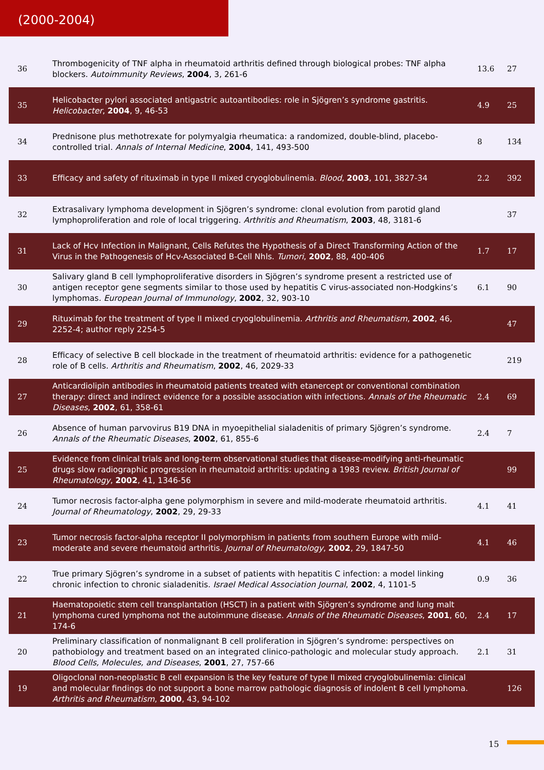(2000-2004)
| 36 | Thrombogenicity of TNF alpha in rheumatoid arthritis defined through biological probes: TNF alpha blockers. Autoimmunity Reviews , 2004 , 3, 261-6 | 13.6 | 27 |
| 35 | Helicobacter pylori associated antigastric autoantibodies: role in Sjögren’s syndrome gastritis. Helicobacter , 2004 , 9, 46-53 | 4.9 | 25 |
| 34 | Prednisone plus methotrexate for polymyalgia rheumatica: a randomized, double-blind, placebo-controlled trial. Annals of Internal Medicine , 2004 , 141, 493-500 | 8 | 134 |
| 33 | Efficacy and safety of rituximab in type II mixed cryoglobulinemia. Blood , 2003 , 101, 3827-34 | 2.2 | 392 |
| 32 | Extrasalivary lymphoma development in Sjögren’s syndrome: clonal evolution from parotid gland lymphoproliferation and role of local triggering. Arthritis and Rheumatism , 2003 , 48, 3181-6 | | 37 |
| 31 | Lack of Hcv Infection in Malignant, Cells Refutes the Hypothesis of a Direct Transforming Action of the Virus in the Pathogenesis of Hcv-Associated B-Cell Nhls. Tumori , 2002 , 88, 400-406 | 1.7 | 17 |
| 30 | Salivary gland B cell lymphoproliferative disorders in Sjögren’s syndrome present a restricted use of antigen receptor gene segments similar to those used by hepatitis C virus-associated non-Hodgkins’s lymphomas. European Journal of Immunology , 2002 , 32, 903-10 | 6.1 | 90 |
| 29 | Rituximab for the treatment of type II mixed cryoglobulinemia. Arthritis and Rheumatism , 2002 , 46, 2252-4; author reply 2254-5 | | 47 |
| 28 | Efficacy of selective B cell blockade in the treatment of rheumatoid arthritis: evidence for a pathogenetic role of B cells. Arthritis and Rheumatism , 2002 , 46, 2029-33 | | 219 |
| 27 | Anticardiolipin antibodies in rheumatoid patients treated with etanercept or conventional combination therapy: direct and indirect evidence for a possible association with infections. Annals of the Rheumatic Diseases , 2002 , 61, 358-61 | 2.4 | 69 |
| 26 | Absence of human parvovirus B19 DNA in myoepithelial sialadenitis of primary Sjögren’s syndrome. Annals of the Rheumatic Diseases , 2002 , 61, 855-6 | 2.4 | 7 |
| 25 | Evidence from clinical trials and long-term observational studies that disease-modifying anti-rheumatic drugs slow radiographic progression in rheumatoid arthritis: updating a 1983 review. British Journal of Rheumatology , 2002 , 41, 1346-56 | | 99 |
| 24 | Tumor necrosis factor-alpha gene polymorphism in severe and mild-moderate rheumatoid arthritis. Journal of Rheumatology , 2002 , 29, 29-33 | 4.1 | 41 |
| 23 | Tumor necrosis factor-alpha receptor II polymorphism in patients from southern Europe with mild-moderate and severe rheumatoid arthritis. Journal of Rheumatology , 2002 , 29, 1847-50 | 4.1 | 46 |
| 22 | True primary Sjögren’s syndrome in a subset of patients with hepatitis C infection: a model linking chronic infection to chronic sialadenitis. Israel Medical Association Journal , 2002 , 4, 1101-5 | 0.9 | 36 |
| 21 | Haematopoietic stem cell transplantation (HSCT) in a patient with Sjögren’s syndrome and lung malt lymphoma cured lymphoma not the autoimmune disease. Annals of the Rheumatic Diseases , 2001 , 60, 174-6 | 2.4 | 17 |
| 20 | Preliminary classification of nonmalignant B cell proliferation in Sjögren’s syndrome: perspectives on pathobiology and treatment based on an integrated clinico-pathologic and molecular study approach. Blood Cells, Molecules, and Diseases , 2001 , 27, 757-66 | 2.1 | 31 |
| 19 | Oligoclonal non-neoplastic B cell expansion is the key feature of type II mixed cryoglobulinemia: clinical and molecular findings do not support a bone marrow pathologic diagnosis of indolent B cell lymphoma. Arthritis and Rheumatism , 2000 , 43, 94-102 | | 126 |
15